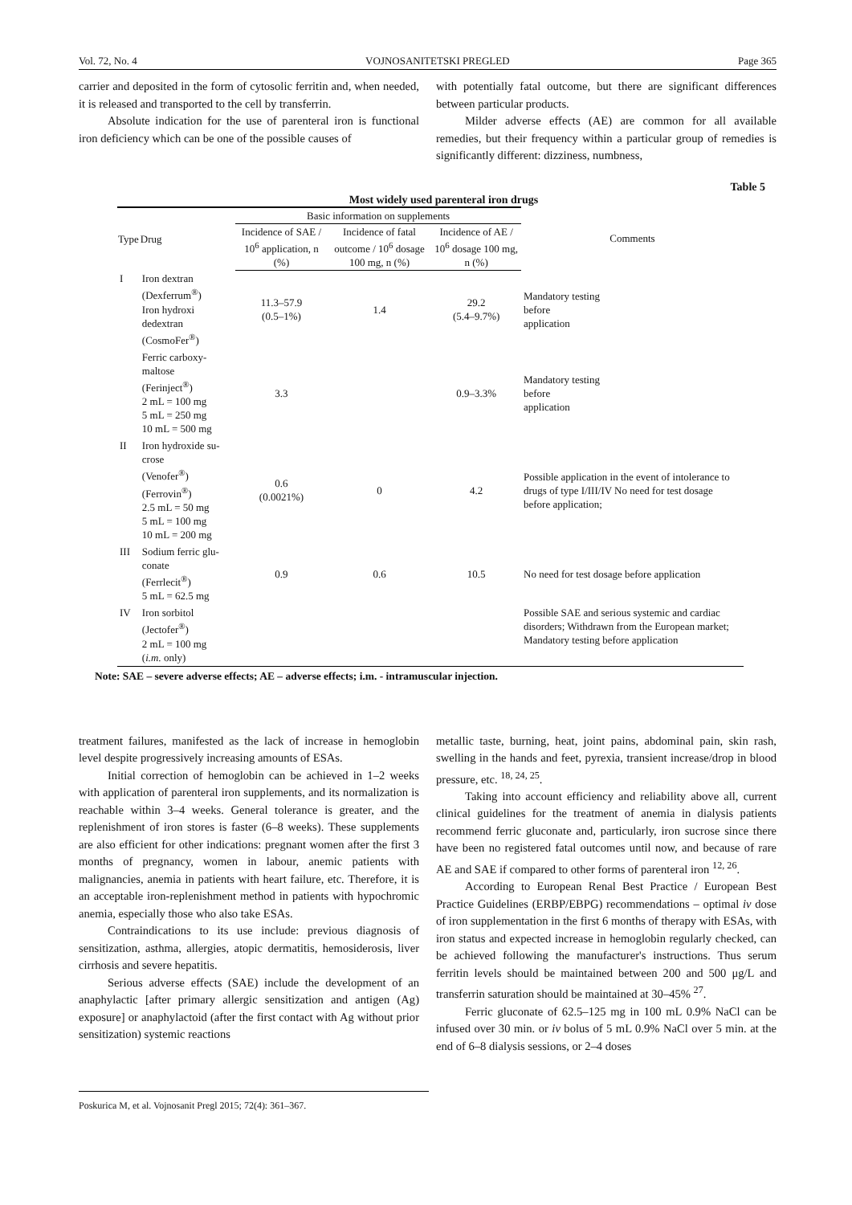Vol. 72, No. 4 VOJNOSANITETSKI PREGLED Page 365
carrier and deposited in the form of cytosolic ferritin and, when needed, it is released and transported to the cell by transferrin.
Absolute indication for the use of parenteral iron is functional iron deficiency which can be one of the possible causes of
with potentially fatal outcome, but there are significant differences between particular products.
Milder adverse effects (AE) are common for all available remedies, but their frequency within a particular group of remedies is significantly different: dizziness, numbness,
Table 5
Most widely used parenteral iron drugs
| Type | Drug | Basic information on supplements | | | Comments |
| --- | --- | --- | --- | --- | --- |
| | | Incidence of SAE / 10<sup>6</sup> application, n (%) | Incidence of fatal outcome / 10<sup>6</sup> dosage 100 mg, n (%) | Incidence of AE / 10<sup>6</sup> dosage 100 mg, n (%) | |
| I | Iron dextran (Dexferrum<sup>®</sup>) Iron hydroxi dedextran (CosmoFer<sup>®</sup>) | 11.3–57.9 (0.5–1%) | 1.4 | 29.2 (5.4–9.7%) | Mandatory testing before application |
| | Ferric carboxy- maltose (Ferinject<sup>®</sup>) 2 mL = 100 mg 5 mL = 250 mg 10 mL = 500 mg | 3.3 | | 0.9–3.3% | Mandatory testing before application |
| II | Iron hydroxide su- crose (Venofer<sup>®</sup>) (Ferrovin<sup>®</sup>) 2.5 mL = 50 mg 5 mL = 100 mg 10 mL = 200 mg | 0.6 (0.0021%) | 0 | 4.2 | Possible application in the event of intolerance to drugs of type I/III/IV No need for test dosage before application; |
| III | Sodium ferric glu- conate (Ferrlecit<sup>®</sup>) 5 mL = 62.5 mg | 0.9 | 0.6 | 10.5 | No need for test dosage before application |
| IV | Iron sorbitol (Jectofer<sup>®</sup>) 2 mL = 100 mg ( i.m. only) | | | | Possible SAE and serious systemic and cardiac disorders; Withdrawn from the European market; Mandatory testing before application |
Note: SAE – severe adverse effects; AE – adverse effects; i.m. - intramuscular injection.
treatment failures, manifested as the lack of increase in hemoglobin level despite progressively increasing amounts of ESAs.
Initial correction of hemoglobin can be achieved in 1–2 weeks with application of parenteral iron supplements, and its normalization is reachable within 3–4 weeks. General tolerance is greater, and the replenishment of iron stores is faster (6–8 weeks). These supplements are also efficient for other indications: pregnant women after the first 3 months of pregnancy, women in labour, anemic patients with malignancies, anemia in patients with heart failure, etc. Therefore, it is an acceptable iron-replenishment method in patients with hypochromic anemia, especially those who also take ESAs.
Contraindications to its use include: previous diagnosis of sensitization, asthma, allergies, atopic dermatitis, hemosiderosis, liver cirrhosis and severe hepatitis.
Serious adverse effects (SAE) include the development of an anaphylactic [after primary allergic sensitization and antigen (Ag) exposure] or anaphylactoid (after the first contact with Ag without prior sensitization) systemic reactions
metallic taste, burning, heat, joint pains, abdominal pain, skin rash, swelling in the hands and feet, pyrexia, transient increase/drop in blood pressure, etc. <sup>18, 24, 25</sup>.
Taking into account efficiency and reliability above all, current clinical guidelines for the treatment of anemia in dialysis patients recommend ferric gluconate and, particularly, iron sucrose since there have been no registered fatal outcomes until now, and because of rare AE and SAE if compared to other forms of parenteral iron <sup>12, 26</sup>.
According to European Renal Best Practice / European Best Practice Guidelines (ERBP/EBPG) recommendations – optimal iv dose of iron supplementation in the first 6 months of therapy with ESAs, with iron status and expected increase in hemoglobin regularly checked, can be achieved following the manufacturer's instructions. Thus serum ferritin levels should be maintained between 200 and 500 μg/L and transferrin saturation should be maintained at 30–45% <sup>27</sup>.
Ferric gluconate of 62.5–125 mg in 100 mL 0.9% NaCl can be infused over 30 min. or iv bolus of 5 mL 0.9% NaCl over 5 min. at the end of 6–8 dialysis sessions, or 2–4 doses
Poskurica M, et al. Vojnosanit Pregl 2015; 72(4): 361–367.